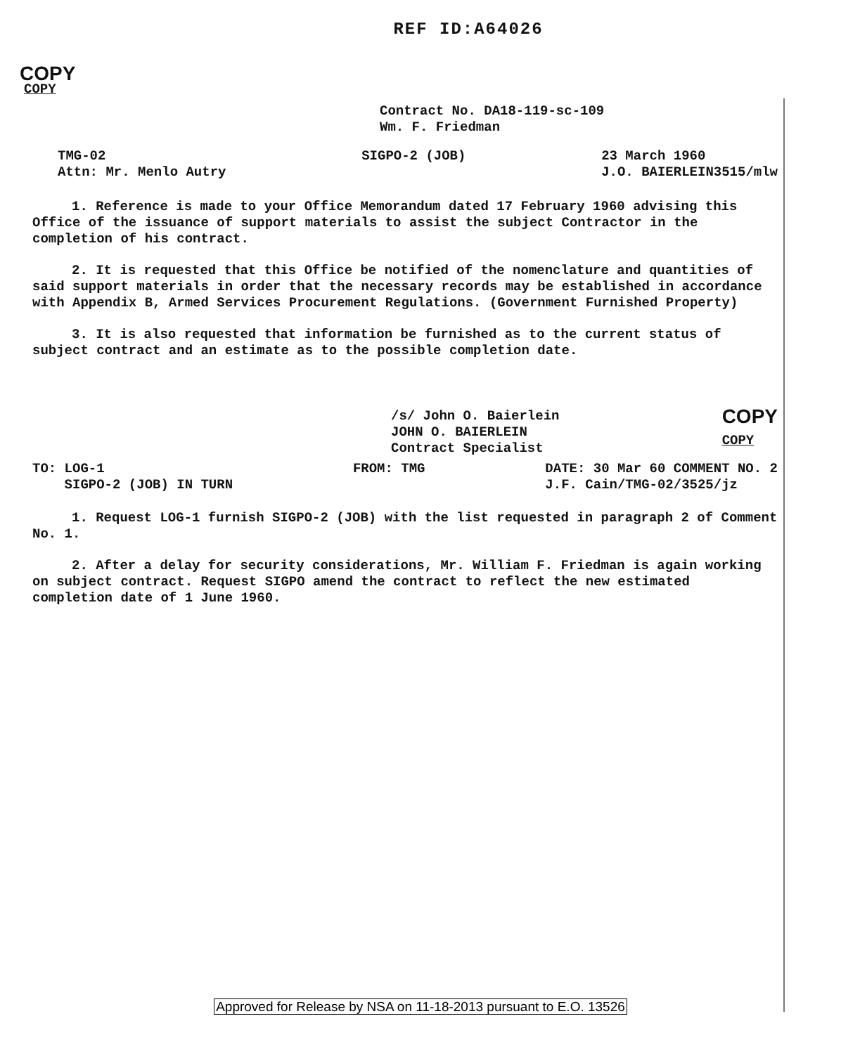REF ID:A64026
COPY
COPY
Contract No. DA18-119-sc-109
Wm. F. Friedman
TMG-02
Attn: Mr. Menlo Autry
SIGPO-2 (JOB) 23 March 1960
J.O. BAIERLEIN3515/mlw
1. Reference is made to your Office Memorandum dated 17 February 1960 advising this Office of the issuance of support materials to assist the subject Contractor in the completion of his contract.
2. It is requested that this Office be notified of the nomenclature and quantities of said support materials in order that the necessary records may be established in accordance with Appendix B, Armed Services Procurement Regulations. (Government Furnished Property)
3. It is also requested that information be furnished as to the current status of subject contract and an estimate as to the possible completion date.
/s/ John O. Baierlein
JOHN O. BAIERLEIN
Contract Specialist
COPY
COPY
TO: LOG-1
SIGPO-2 (JOB) IN TURN
FROM: TMG DATE: 30 Mar 60 COMMENT NO. 2
J.F. Cain/TMG-02/3525/jz
1. Request LOG-1 furnish SIGPO-2 (JOB) with the list requested in paragraph 2 of Comment No. 1.
2. After a delay for security considerations, Mr. William F. Friedman is again working on subject contract. Request SIGPO amend the contract to reflect the new estimated completion date of 1 June 1960.
Approved for Release by NSA on 11-18-2013 pursuant to E.O. 13526